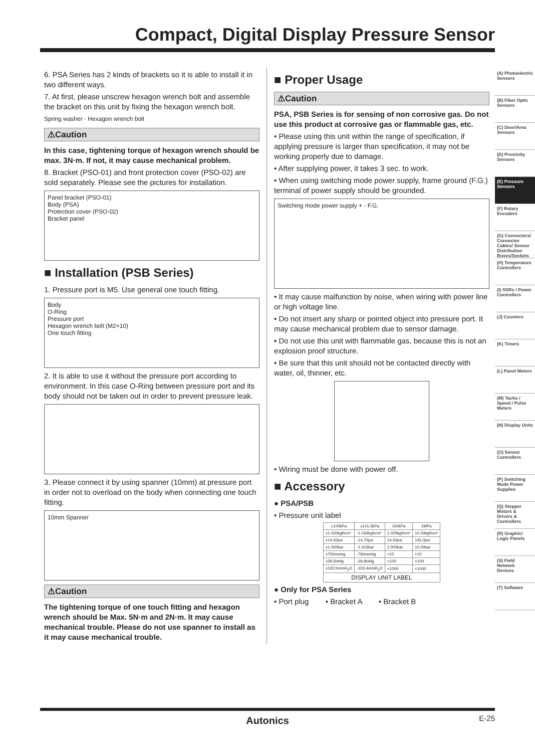Compact, Digital Display Pressure Sensor
6. PSA Series has 2 kinds of brackets so it is able to install it in two different ways.
7. At first, please unscrew hexagon wrench bolt and assemble the bracket on this unit by fixing the hexagon wrench bolt.
Spring washer · Hexagon wrench bolt
⚠Caution
In this case, tightening torque of hexagon wrench should be max. 3N·m. If not, it may cause mechanical problem.
8. Bracket (PSO-01) and front protection cover (PSO-02) are sold separately. Please see the pictures for installation.
Panel bracket (PSO-01)
Body (PSA)
Protection cover (PSO-02)
Bracket panel
■ Installation (PSB Series)
1. Pressure port is M5. Use general one touch fitting.
Body
O-Ring
Pressure port
Hexagon wrench bolt (M2×10)
One touch fitting
2. It is able to use it without the pressure port according to environment. In this case O-Ring between pressure port and its body should not be taken out in order to prevent pressure leak.
3. Please connect it by using spanner (10mm) at pressure port in order not to overload on the body when connecting one touch fitting.
10mm Spanner
⚠Caution
The tightening torque of one touch fitting and hexagon wrench should be Max. 5N·m and 2N·m. It may cause mechanical trouble. Please do not use spanner to install as it may cause mechanical trouble.
■ Proper Usage
⚠Caution
PSA, PSB Series is for sensing of non corrosive gas. Do not use this product at corrosive gas or flammable gas, etc.
• Please using this unit within the range of specification, if applying pressure is larger than specification, it may not be working properly due to damage.
• After supplying power, it takes 3 sec. to work.
• When using switching mode power supply, frame ground (F.G.) terminal of power supply should be grounded.
Switching mode power supply + - F.G.
• It may cause malfunction by noise, when wiring with power line or high voltage line.
• Do not insert any sharp or pointed object into pressure port. It may cause mechanical problem due to sensor damage.
• Do not use this unit with flammable gas, because this is not an explosion proof structure.
• Be sure that this unit should not be contacted directly with water, oil, thinner, etc.
• Wiring must be done with power off.
■ Accessory
● PSA/PSB
• Pressure unit label
| ±100kPa | ±101.3kPa | 100kPa | 1MPa |
| --- | --- | --- | --- |
| ±1.020kgf/cm² | -1.034kgf/cm² | 1.020kgf/cm² | 10.20kgf/cm² |
| ±14.50psi | -14.70psi | 14.50psi | 145.0psi |
| ±1.000bar | -1.013bar | 1.000bar | 10.00bar |
| ±750mmhg | -760mmhg | ×10 | ×10 |
| ±29.5inHg | -29.9inHg | ×100 | ×100 |
| ±102.0mmH<sub>2</sub>O | -103.4mmH<sub>2</sub>O | ×1000 | ×1000 |
| DISPLAY UNIT LABEL | | | |
● Only for PSA Series
• Port plug • Bracket A • Bracket B
(A) Photoelectric Sensors
(B) Fiber Optic Sensors
(C) Door/Area Sensors
(D) Proximity Sensors
(E) Pressure Sensors
(F) Rotary Encoders
(G) Connectors/ Connector Cables/ Sensor Distribution Boxes/Sockets
(H) Temperature Controllers
(I) SSRs / Power Controllers
(J) Counters
(K) Timers
(L) Panel Meters
(M) Tacho / Speed / Pulse Meters
(N) Display Units
(O) Sensor Controllers
(P) Switching Mode Power Supplies
(Q) Stepper Motors & Drivers & Controllers
(R) Graphic/ Logic Panels
(S) Field Network Devices
(T) Software
Autonics
E-25